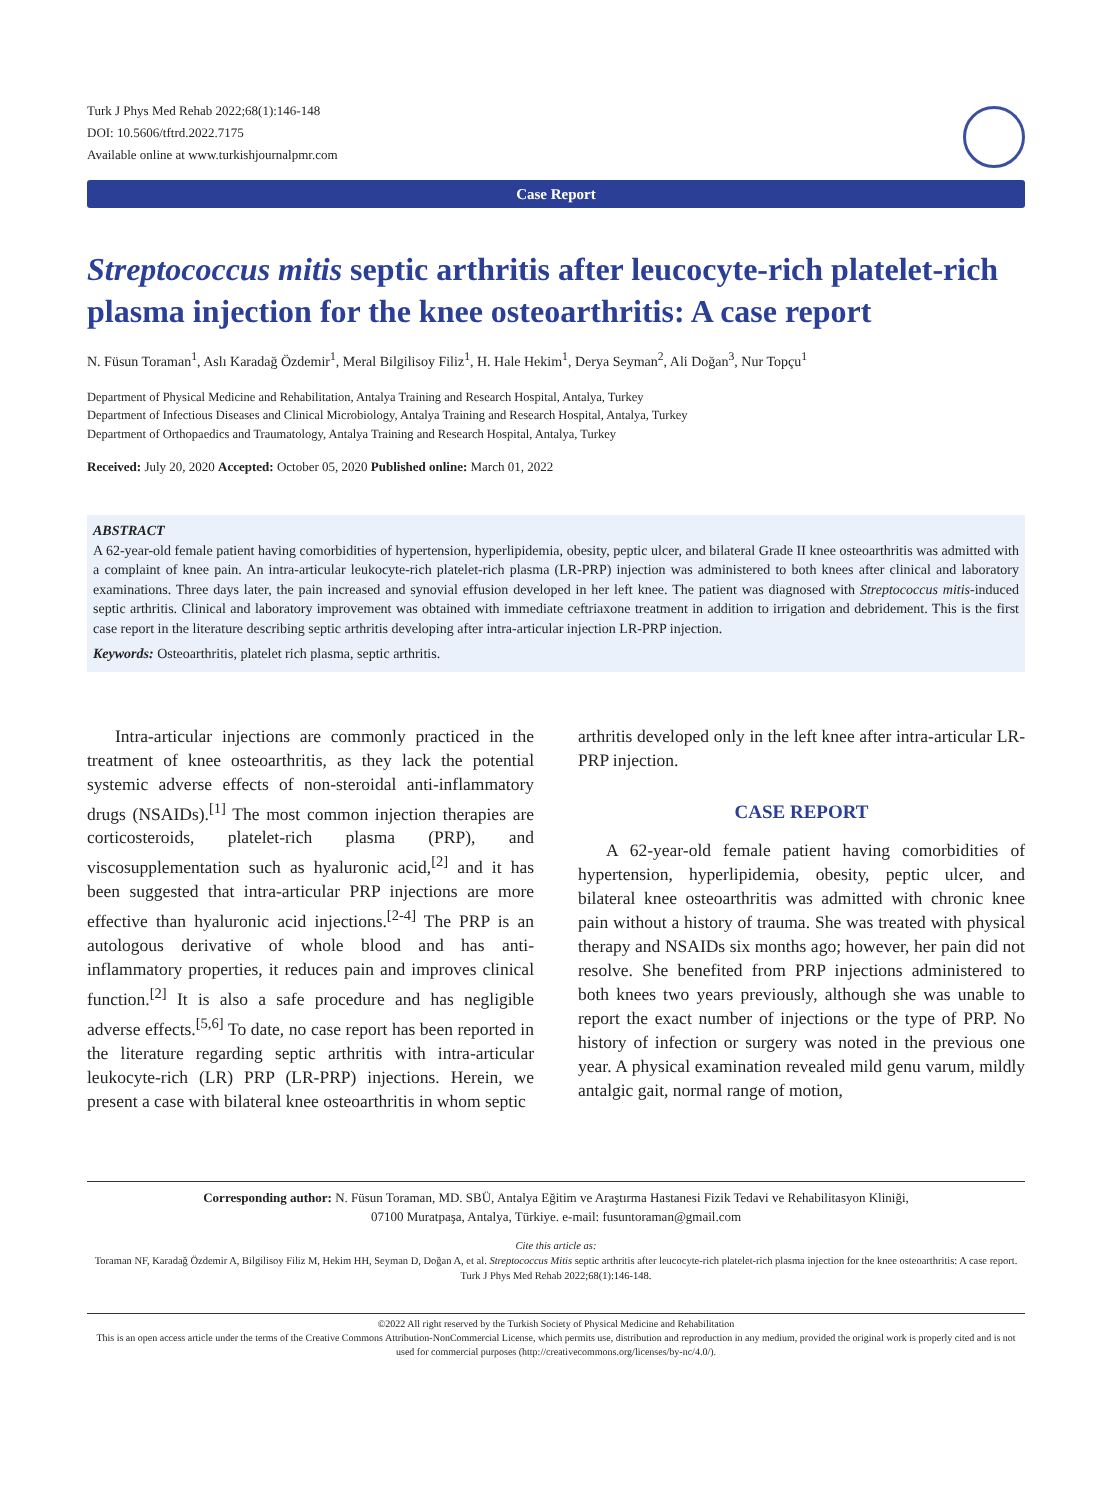Turk J Phys Med Rehab 2022;68(1):146-148
DOI: 10.5606/tftrd.2022.7175
Available online at www.turkishjournalpmr.com
Case Report
Streptococcus mitis septic arthritis after leucocyte-rich platelet-rich plasma injection for the knee osteoarthritis: A case report
N. Füsun Toraman<sup>1</sup>, Aslı Karadağ Özdemir<sup>1</sup>, Meral Bilgilisoy Filiz<sup>1</sup>, H. Hale Hekim<sup>1</sup>, Derya Seyman<sup>2</sup>, Ali Doğan<sup>3</sup>, Nur Topçu<sup>1</sup>
Department of Physical Medicine and Rehabilitation, Antalya Training and Research Hospital, Antalya, Turkey
Department of Infectious Diseases and Clinical Microbiology, Antalya Training and Research Hospital, Antalya, Turkey
Department of Orthopaedics and Traumatology, Antalya Training and Research Hospital, Antalya, Turkey
Received: July 20, 2020 Accepted: October 05, 2020 Published online: March 01, 2022
ABSTRACT
A 62-year-old female patient having comorbidities of hypertension, hyperlipidemia, obesity, peptic ulcer, and bilateral Grade II knee osteoarthritis was admitted with a complaint of knee pain. An intra-articular leukocyte-rich platelet-rich plasma (LR-PRP) injection was administered to both knees after clinical and laboratory examinations. Three days later, the pain increased and synovial effusion developed in her left knee. The patient was diagnosed with Streptococcus mitis-induced septic arthritis. Clinical and laboratory improvement was obtained with immediate ceftriaxone treatment in addition to irrigation and debridement. This is the first case report in the literature describing septic arthritis developing after intra-articular injection LR-PRP injection.
Keywords: Osteoarthritis, platelet rich plasma, septic arthritis.
Intra-articular injections are commonly practiced in the treatment of knee osteoarthritis, as they lack the potential systemic adverse effects of non-steroidal anti-inflammatory drugs (NSAIDs).<sup>[1]</sup> The most common injection therapies are corticosteroids, platelet-rich plasma (PRP), and viscosupplementation such as hyaluronic acid,<sup>[2]</sup> and it has been suggested that intra-articular PRP injections are more effective than hyaluronic acid injections.<sup>[2-4]</sup> The PRP is an autologous derivative of whole blood and has anti-inflammatory properties, it reduces pain and improves clinical function.<sup>[2]</sup> It is also a safe procedure and has negligible adverse effects.<sup>[5,6]</sup> To date, no case report has been reported in the literature regarding septic arthritis with intra-articular leukocyte-rich (LR) PRP (LR-PRP) injections. Herein, we present a case with bilateral knee osteoarthritis in whom septic
arthritis developed only in the left knee after intra-articular LR-PRP injection.
CASE REPORT
A 62-year-old female patient having comorbidities of hypertension, hyperlipidemia, obesity, peptic ulcer, and bilateral knee osteoarthritis was admitted with chronic knee pain without a history of trauma. She was treated with physical therapy and NSAIDs six months ago; however, her pain did not resolve. She benefited from PRP injections administered to both knees two years previously, although she was unable to report the exact number of injections or the type of PRP. No history of infection or surgery was noted in the previous one year. A physical examination revealed mild genu varum, mildly antalgic gait, normal range of motion,
Corresponding author: N. Füsun Toraman, MD. SBÜ, Antalya Eğitim ve Araştırma Hastanesi Fizik Tedavi ve Rehabilitasyon Kliniği,
07100 Muratpaşa, Antalya, Türkiye. e-mail: fusuntoraman@gmail.com
Cite this article as:
Toraman NF, Karadağ Özdemir A, Bilgilisoy Filiz M, Hekim HH, Seyman D, Doğan A, et al. Streptococcus Mitis septic arthritis after leucocyte-rich platelet-rich plasma injection for the knee osteoarthritis: A case report. Turk J Phys Med Rehab 2022;68(1):146-148.
©2022 All right reserved by the Turkish Society of Physical Medicine and Rehabilitation
This is an open access article under the terms of the Creative Commons Attribution-NonCommercial License, which permits use, distribution and reproduction in any medium, provided the original work is properly cited and is not used for commercial purposes (http://creativecommons.org/licenses/by-nc/4.0/).